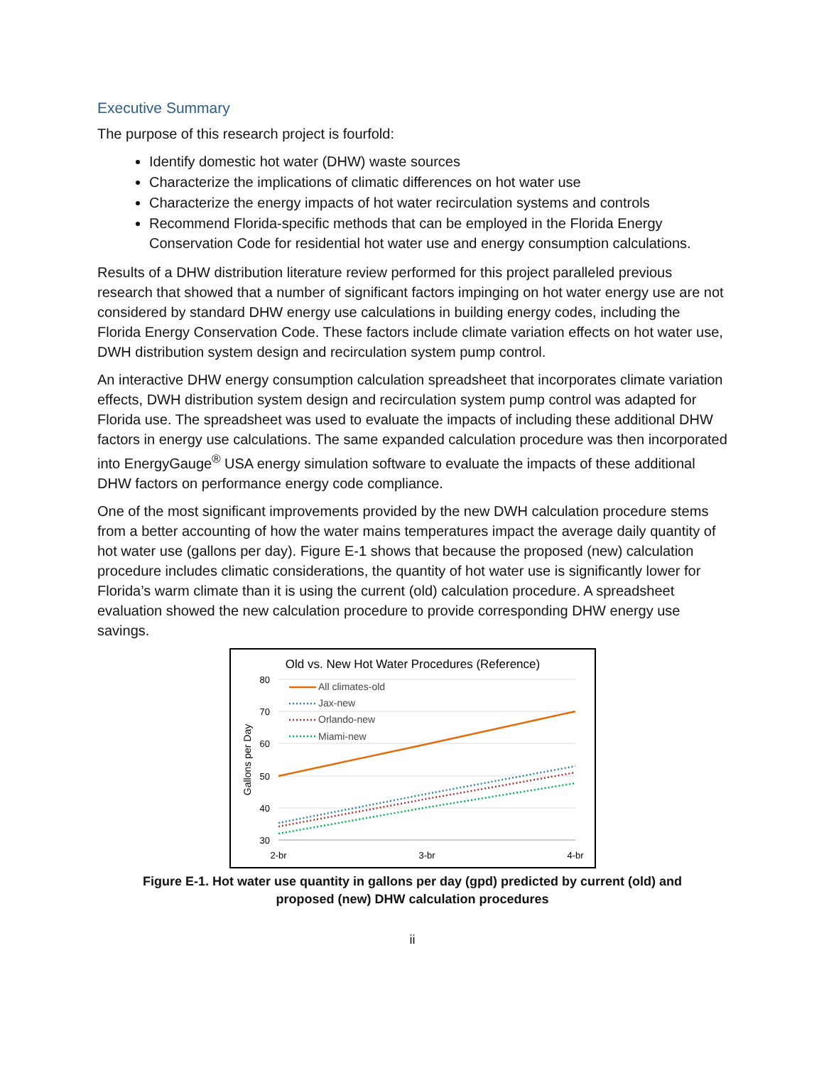Executive Summary
The purpose of this research project is fourfold:
Identify domestic hot water (DHW) waste sources
Characterize the implications of climatic differences on hot water use
Characterize the energy impacts of hot water recirculation systems and controls
Recommend Florida-specific methods that can be employed in the Florida Energy Conservation Code for residential hot water use and energy consumption calculations.
Results of a DHW distribution literature review performed for this project paralleled previous research that showed that a number of significant factors impinging on hot water energy use are not considered by standard DHW energy use calculations in building energy codes, including the Florida Energy Conservation Code. These factors include climate variation effects on hot water use, DWH distribution system design and recirculation system pump control.
An interactive DHW energy consumption calculation spreadsheet that incorporates climate variation effects, DWH distribution system design and recirculation system pump control was adapted for Florida use. The spreadsheet was used to evaluate the impacts of including these additional DHW factors in energy use calculations. The same expanded calculation procedure was then incorporated into EnergyGauge<sup>®</sup> USA energy simulation software to evaluate the impacts of these additional DHW factors on performance energy code compliance.
One of the most significant improvements provided by the new DWH calculation procedure stems from a better accounting of how the water mains temperatures impact the average daily quantity of hot water use (gallons per day). Figure E-1 shows that because the proposed (new) calculation procedure includes climatic considerations, the quantity of hot water use is significantly lower for Florida’s warm climate than it is using the current (old) calculation procedure. A spreadsheet evaluation showed the new calculation procedure to provide corresponding DHW energy use savings.
Old vs. New Hot Water Procedures (Reference)
80
70
60
50
40
30
2-br
3-br
4-br
Gallons per Day
All climates-old
Jax-new
Orlando-new
Miami-new
Figure E-1. Hot water use quantity in gallons per day (gpd) predicted by current (old) and
proposed (new) DHW calculation procedures
ii